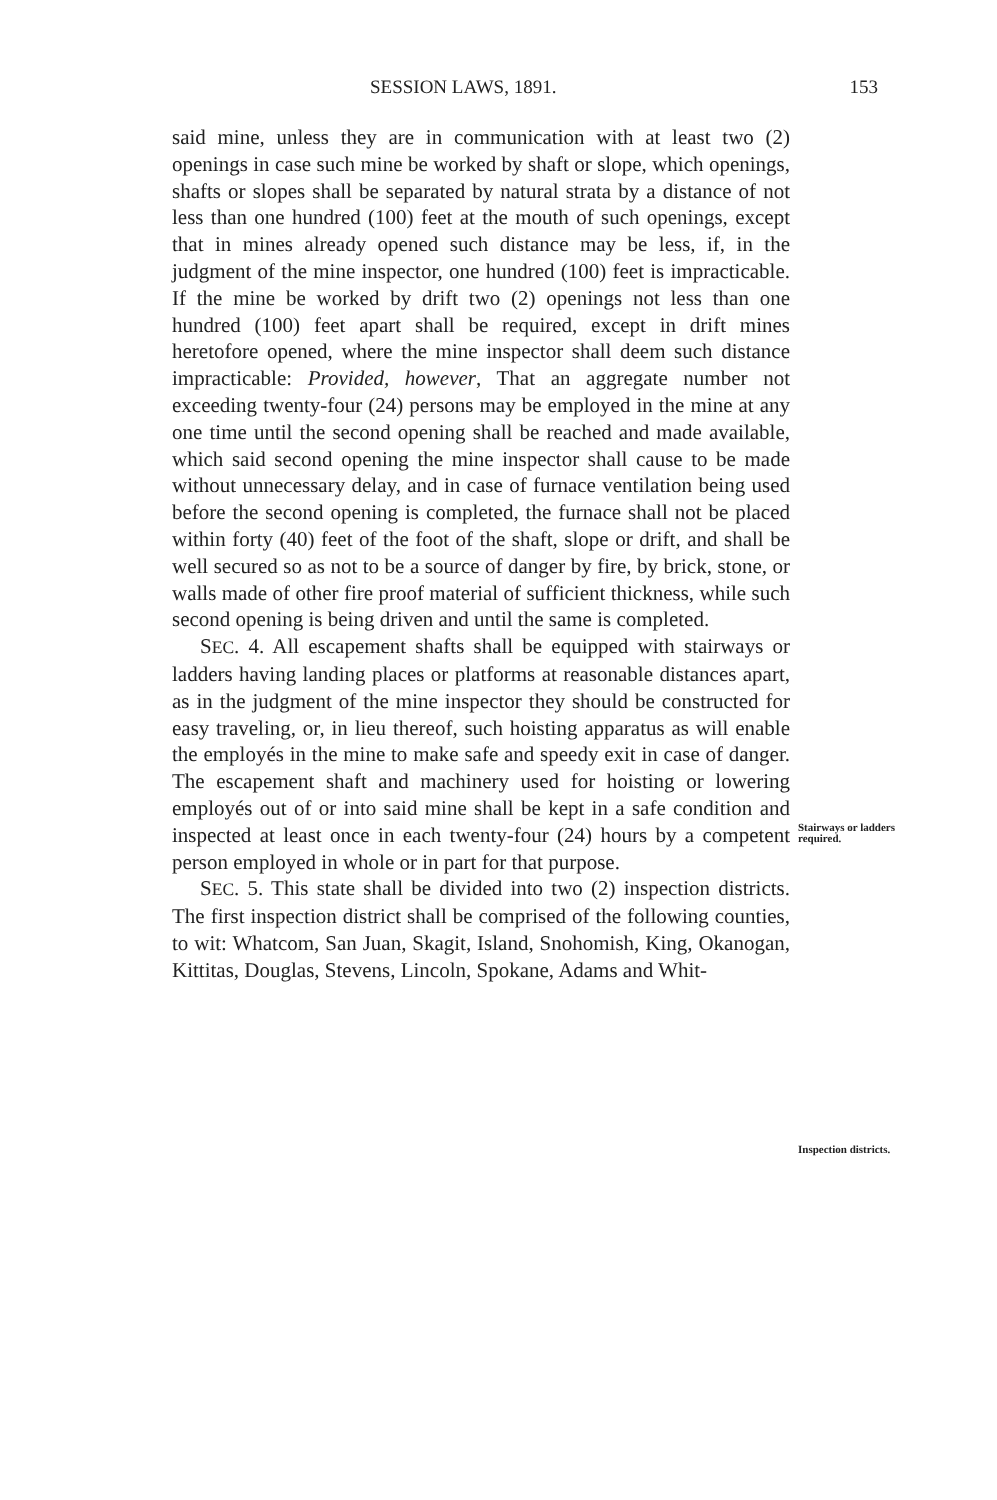SESSION LAWS, 1891. 153
said mine, unless they are in communication with at least two (2) openings in case such mine be worked by shaft or slope, which openings, shafts or slopes shall be separated by natural strata by a distance of not less than one hundred (100) feet at the mouth of such openings, except that in mines already opened such distance may be less, if, in the judgment of the mine inspector, one hundred (100) feet is impracticable. If the mine be worked by drift two (2) openings not less than one hundred (100) feet apart shall be required, except in drift mines heretofore opened, where the mine inspector shall deem such distance impracticable: Provided, however, That an aggregate number not exceeding twenty-four (24) persons may be employed in the mine at any one time until the second opening shall be reached and made available, which said second opening the mine inspector shall cause to be made without unnecessary delay, and in case of furnace ventilation being used before the second opening is completed, the furnace shall not be placed within forty (40) feet of the foot of the shaft, slope or drift, and shall be well secured so as not to be a source of danger by fire, by brick, stone, or walls made of other fire proof material of sufficient thickness, while such second opening is being driven and until the same is completed.
SEC. 4. All escapement shafts shall be equipped with stairways or ladders having landing places or platforms at reasonable distances apart, as in the judgment of the mine inspector they should be constructed for easy traveling, or, in lieu thereof, such hoisting apparatus as will enable the employés in the mine to make safe and speedy exit in case of danger. The escapement shaft and machinery used for hoisting or lowering employés out of or into said mine shall be kept in a safe condition and inspected at least once in each twenty-four (24) hours by a competent person employed in whole or in part for that purpose.
SEC. 5. This state shall be divided into two (2) inspection districts. The first inspection district shall be comprised of the following counties, to wit: Whatcom, San Juan, Skagit, Island, Snohomish, King, Okanogan, Kittitas, Douglas, Stevens, Lincoln, Spokane, Adams and Whit-
Stairways or ladders required.
Inspection districts.